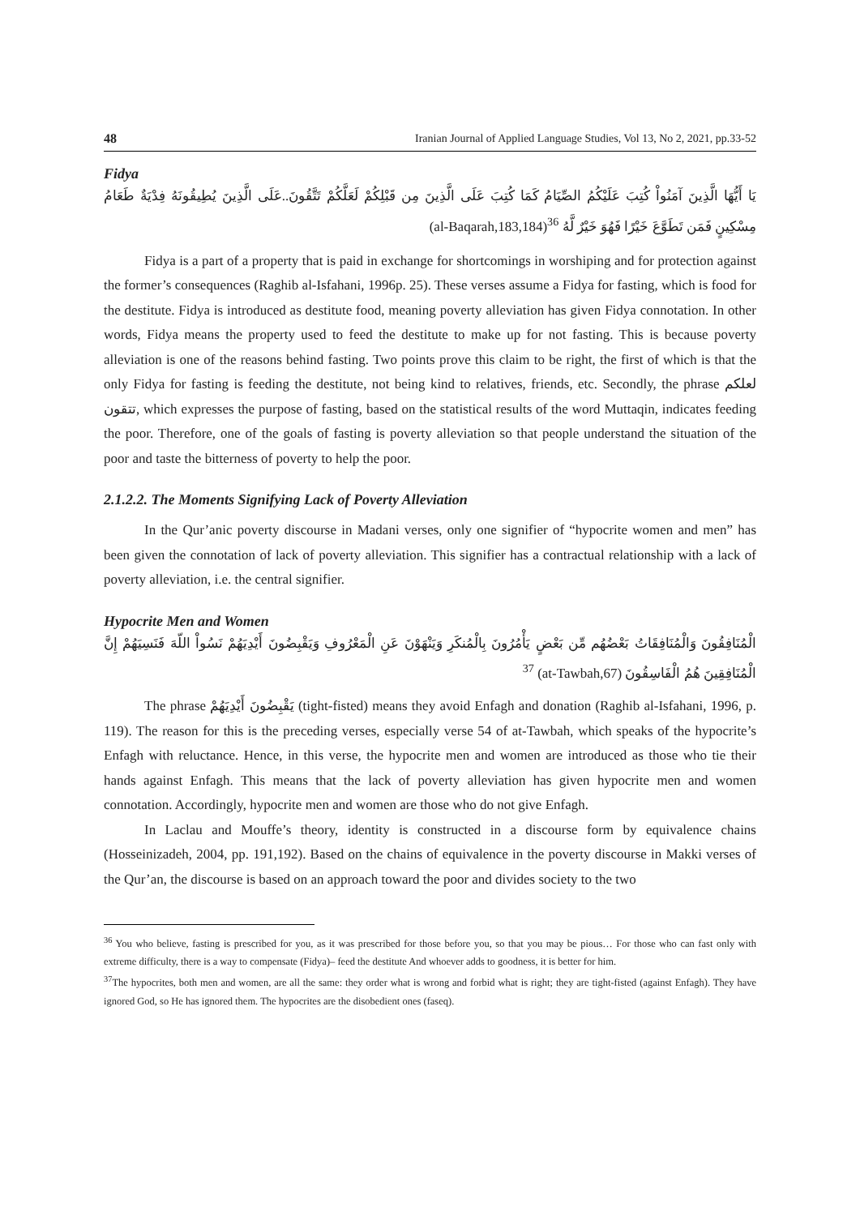48 Iranian Journal of Applied Language Studies, Vol 13, No 2, 2021, pp.33-52
Fidya
يَا أَيُّهَا الَّذِينَ آمَنُواْ كُتِبَ عَلَيْكُمُ الصِّيَامُ كَمَا كُتِبَ عَلَى الَّذِينَ مِن قَبْلِكُمْ لَعَلَّكُمْ تَتَّقُونَ..عَلَى الَّذِينَ يُطِيقُونَهُ فِدْيَةٌ طَعَامُ مِسْكِينٍ فَمَن تَطَوَّعَ خَيْرًا فَهُوَ خَيْرٌ لَّهُ <sup>36</sup>(al-Baqarah,183,184)
Fidya is a part of a property that is paid in exchange for shortcomings in worshiping and for protection against the former’s consequences (Raghib al-Isfahani, 1996p. 25). These verses assume a Fidya for fasting, which is food for the destitute. Fidya is introduced as destitute food, meaning poverty alleviation has given Fidya connotation. In other words, Fidya means the property used to feed the destitute to make up for not fasting. This is because poverty alleviation is one of the reasons behind fasting. Two points prove this claim to be right, the first of which is that the only Fidya for fasting is feeding the destitute, not being kind to relatives, friends, etc. Secondly, the phrase لعلكم تتقون, which expresses the purpose of fasting, based on the statistical results of the word Muttaqin, indicates feeding the poor. Therefore, one of the goals of fasting is poverty alleviation so that people understand the situation of the poor and taste the bitterness of poverty to help the poor.
2.1.2.2. The Moments Signifying Lack of Poverty Alleviation
In the Qur’anic poverty discourse in Madani verses, only one signifier of “hypocrite women and men” has been given the connotation of lack of poverty alleviation. This signifier has a contractual relationship with a lack of poverty alleviation, i.e. the central signifier.
Hypocrite Men and Women
الْمُنَافِقُونَ وَالْمُنَافِقَاتُ بَعْضُهُم مِّن بَعْضٍ يَأْمُرُونَ بِالْمُنكَرِ وَيَنْهَوْنَ عَنِ الْمَعْرُوفِ وَيَقْبِضُونَ أَيْدِيَهُمْ نَسُواْ اللّهَ فَنَسِيَهُمْ إِنَّ الْمُنَافِقِينَ هُمُ الْفَاسِقُونَ (at-Tawbah,67) <sup>37</sup>
The phrase يَقْبِضُونَ أَيْدِيَهُمْ (tight-fisted) means they avoid Enfagh and donation (Raghib al-Isfahani, 1996, p. 119). The reason for this is the preceding verses, especially verse 54 of at-Tawbah, which speaks of the hypocrite’s Enfagh with reluctance. Hence, in this verse, the hypocrite men and women are introduced as those who tie their hands against Enfagh. This means that the lack of poverty alleviation has given hypocrite men and women connotation. Accordingly, hypocrite men and women are those who do not give Enfagh.
In Laclau and Mouffe’s theory, identity is constructed in a discourse form by equivalence chains (Hosseinizadeh, 2004, pp. 191,192). Based on the chains of equivalence in the poverty discourse in Makki verses of the Qur’an, the discourse is based on an approach toward the poor and divides society to the two
<sup>36</sup> You who believe, fasting is prescribed for you, as it was prescribed for those before you, so that you may be pious… For those who can fast only with extreme difficulty, there is a way to compensate (Fidya)– feed the destitute And whoever adds to goodness, it is better for him.
<sup>37</sup> The hypocrites, both men and women, are all the same: they order what is wrong and forbid what is right; they are tight-fisted (against Enfagh). They have ignored God, so He has ignored them. The hypocrites are the disobedient ones (faseq).